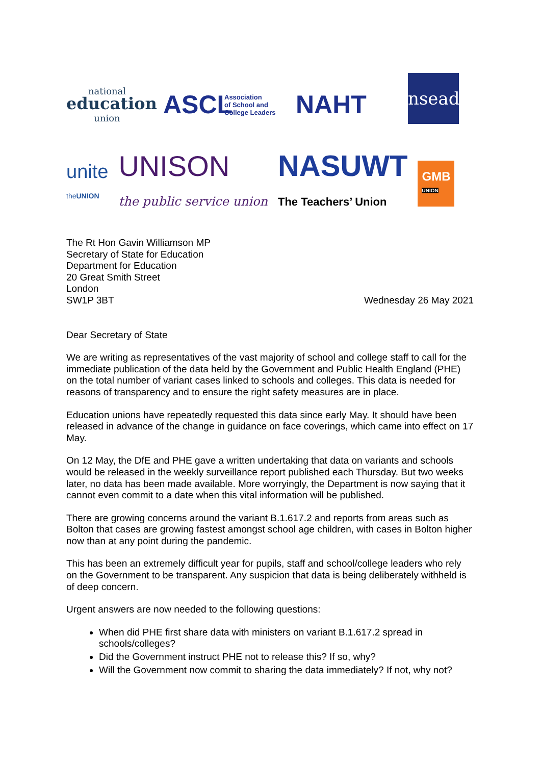national
education
union
ASCL
Association
of School and
College Leaders
NAHT
nsead
unite
theUNION
UNISON
the public service union
NASUWT
The Teachers’ Union
GMB
UNION
The Rt Hon Gavin Williamson MP
Secretary of State for Education
Department for Education
20 Great Smith Street
London
SW1P 3BT
Wednesday 26 May 2021
Dear Secretary of State
We are writing as representatives of the vast majority of school and college staff to call for the immediate publication of the data held by the Government and Public Health England (PHE) on the total number of variant cases linked to schools and colleges. This data is needed for reasons of transparency and to ensure the right safety measures are in place.
Education unions have repeatedly requested this data since early May. It should have been released in advance of the change in guidance on face coverings, which came into effect on 17 May.
On 12 May, the DfE and PHE gave a written undertaking that data on variants and schools would be released in the weekly surveillance report published each Thursday. But two weeks later, no data has been made available. More worryingly, the Department is now saying that it cannot even commit to a date when this vital information will be published.
There are growing concerns around the variant B.1.617.2 and reports from areas such as Bolton that cases are growing fastest amongst school age children, with cases in Bolton higher now than at any point during the pandemic.
This has been an extremely difficult year for pupils, staff and school/college leaders who rely on the Government to be transparent. Any suspicion that data is being deliberately withheld is of deep concern.
Urgent answers are now needed to the following questions:
When did PHE first share data with ministers on variant B.1.617.2 spread in schools/colleges?
Did the Government instruct PHE not to release this? If so, why?
Will the Government now commit to sharing the data immediately? If not, why not?